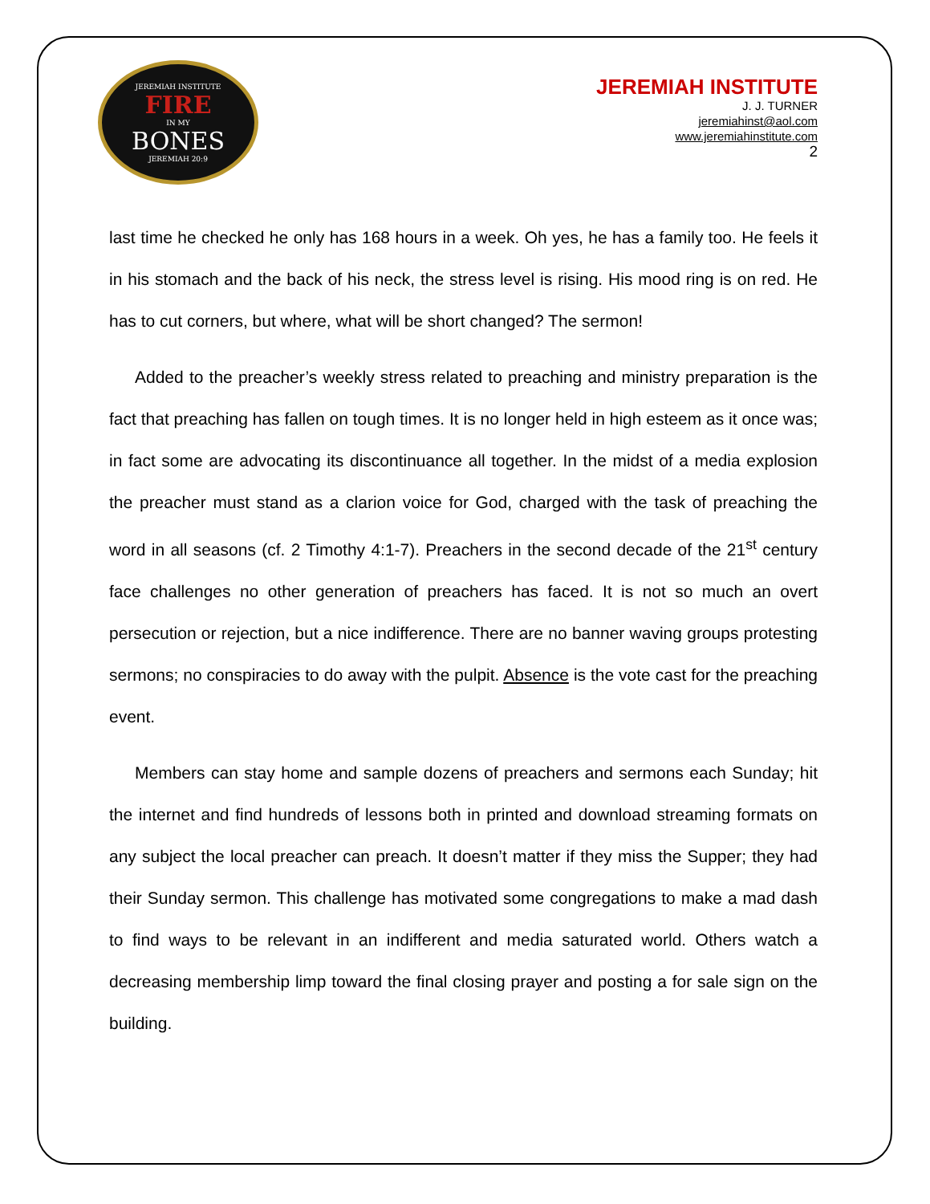JEREMIAH INSTITUTE
FIRE
IN MY
BONES
JEREMIAH 20:9
JEREMIAH INSTITUTE
J. J. TURNER
jeremiahinst@aol.com
www.jeremiahinstitute.com
2
last time he checked he only has 168 hours in a week. Oh yes, he has a family too. He feels it in his stomach and the back of his neck, the stress level is rising. His mood ring is on red. He has to cut corners, but where, what will be short changed? The sermon!
Added to the preacher’s weekly stress related to preaching and ministry preparation is the fact that preaching has fallen on tough times. It is no longer held in high esteem as it once was; in fact some are advocating its discontinuance all together. In the midst of a media explosion the preacher must stand as a clarion voice for God, charged with the task of preaching the word in all seasons (cf. 2 Timothy 4:1-7). Preachers in the second decade of the 21<sup>st</sup> century face challenges no other generation of preachers has faced. It is not so much an overt persecution or rejection, but a nice indifference. There are no banner waving groups protesting sermons; no conspiracies to do away with the pulpit. Absence is the vote cast for the preaching event.
Members can stay home and sample dozens of preachers and sermons each Sunday; hit the internet and find hundreds of lessons both in printed and download streaming formats on any subject the local preacher can preach. It doesn’t matter if they miss the Supper; they had their Sunday sermon. This challenge has motivated some congregations to make a mad dash to find ways to be relevant in an indifferent and media saturated world. Others watch a decreasing membership limp toward the final closing prayer and posting a for sale sign on the building.